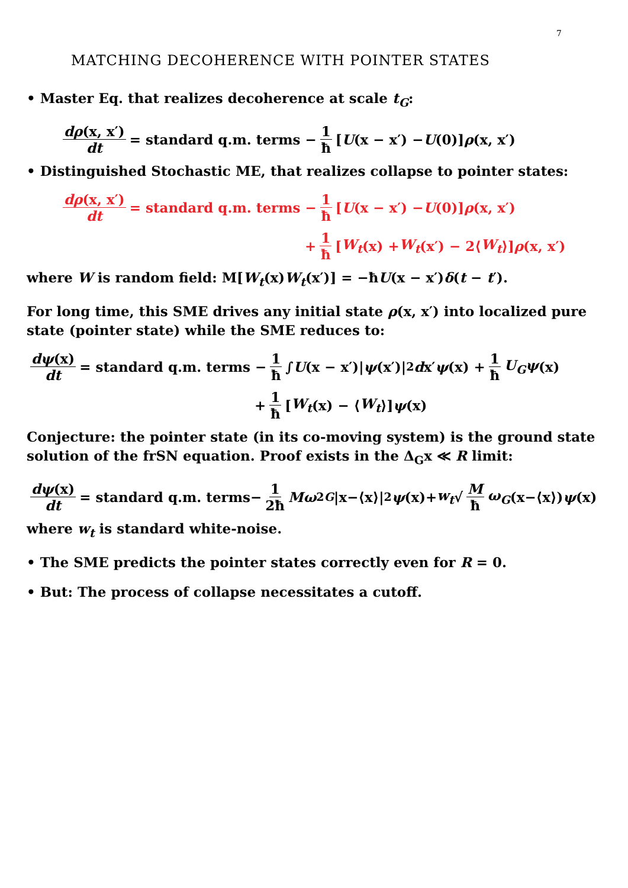7
MATCHING DECOHERENCE WITH POINTER STATES
• Master Eq. that realizes decoherence at scale t<sub>G</sub>:
dρ(x, x′) dt = standard q.m. terms − 1 ħ [U (x − x′) − U (0)] ρ (x, x′)
• Distinguished Stochastic ME, that realizes collapse to pointer states:
dρ(x, x′) dt = standard q.m. terms − 1 ħ [U (x − x′) − U (0)] ρ (x, x′)
+ 1 ħ [W<sub>t</sub> (x) + W<sub>t</sub> (x′) − 2⟨ W<sub>t</sub> ⟩] ρ (x, x′)
where W is random field: M[W<sub>t</sub>(x)W<sub>t</sub>(x′)] = −ħU(x − x′)δ(t − t′).
For long time, this SME drives any initial state ρ(x, x′) into localized pure state (pointer state) while the SME reduces to:
dψ(x) dt = standard q.m. terms − 1 ħ ∫ U (x − x′)| ψ (x′)|<sup>2</sup> d x′ ψ (x) + 1 ħ U<sub>G</sub>ψ (x)
+ 1 ħ [W<sub>t</sub> (x) − ⟨ W<sub>t</sub> ⟩] ψ (x)
Conjecture: the pointer state (in its co-moving system) is the ground state solution of the frSN equation. Proof exists in the Δ<sub>G</sub>x ≪ R limit:
dψ(x) dt = standard q.m. terms− 1 2ħ Mω<sup>2</sup><sub>G</sub> |x−⟨x⟩|<sup>2</sup> ψ (x)+ w<sub>t</sub> √ M ħ ω<sub>G</sub> (x−⟨x⟩) ψ (x)
where w<sub>t</sub> is standard white-noise.
• The SME predicts the pointer states correctly even for R = 0.
• But: The process of collapse necessitates a cutoff.